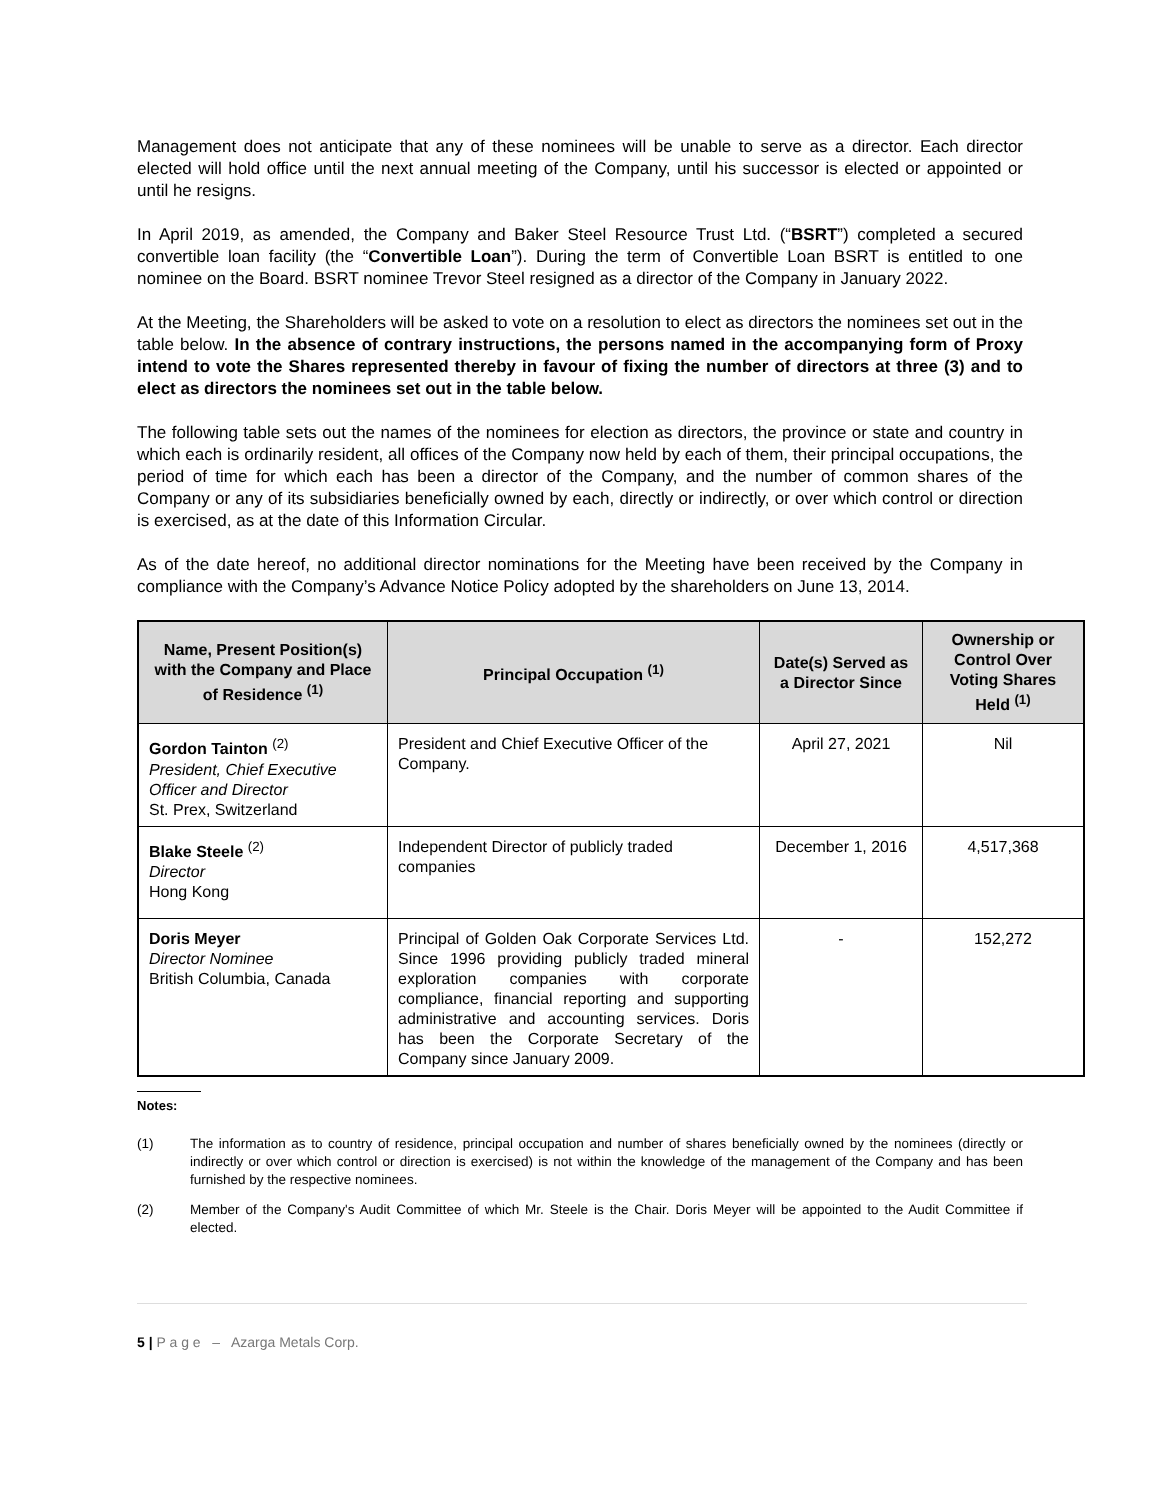Management does not anticipate that any of these nominees will be unable to serve as a director. Each director elected will hold office until the next annual meeting of the Company, until his successor is elected or appointed or until he resigns.
In April 2019, as amended, the Company and Baker Steel Resource Trust Ltd. (“BSRT”) completed a secured convertible loan facility (the “Convertible Loan”). During the term of Convertible Loan BSRT is entitled to one nominee on the Board. BSRT nominee Trevor Steel resigned as a director of the Company in January 2022.
At the Meeting, the Shareholders will be asked to vote on a resolution to elect as directors the nominees set out in the table below. In the absence of contrary instructions, the persons named in the accompanying form of Proxy intend to vote the Shares represented thereby in favour of fixing the number of directors at three (3) and to elect as directors the nominees set out in the table below.
The following table sets out the names of the nominees for election as directors, the province or state and country in which each is ordinarily resident, all offices of the Company now held by each of them, their principal occupations, the period of time for which each has been a director of the Company, and the number of common shares of the Company or any of its subsidiaries beneficially owned by each, directly or indirectly, or over which control or direction is exercised, as at the date of this Information Circular.
As of the date hereof, no additional director nominations for the Meeting have been received by the Company in compliance with the Company’s Advance Notice Policy adopted by the shareholders on June 13, 2014.
| Name, Present Position(s) with the Company and Place of Residence <sup>(1)</sup> | Principal Occupation <sup>(1)</sup> | Date(s) Served as a Director Since | Ownership or Control Over Voting Shares Held <sup>(1)</sup> |
| --- | --- | --- | --- |
| Gordon Tainton <sup>(2)</sup> President, Chief Executive Officer and Director St. Prex, Switzerland | President and Chief Executive Officer of the Company. | April 27, 2021 | Nil |
| Blake Steele <sup>(2)</sup> Director Hong Kong | Independent Director of publicly traded companies | December 1, 2016 | 4,517,368 |
| Doris Meyer Director Nominee British Columbia, Canada | Principal of Golden Oak Corporate Services Ltd. Since 1996 providing publicly traded mineral exploration companies with corporate compliance, financial reporting and supporting administrative and accounting services. Doris has been the Corporate Secretary of the Company since January 2009. | - | 152,272 |
Notes:
(1) The information as to country of residence, principal occupation and number of shares beneficially owned by the nominees (directly or indirectly or over which control or direction is exercised) is not within the knowledge of the management of the Company and has been furnished by the respective nominees.
(2) Member of the Company's Audit Committee of which Mr. Steele is the Chair. Doris Meyer will be appointed to the Audit Committee if elected.
5 | P a g e – Azarga Metals Corp.